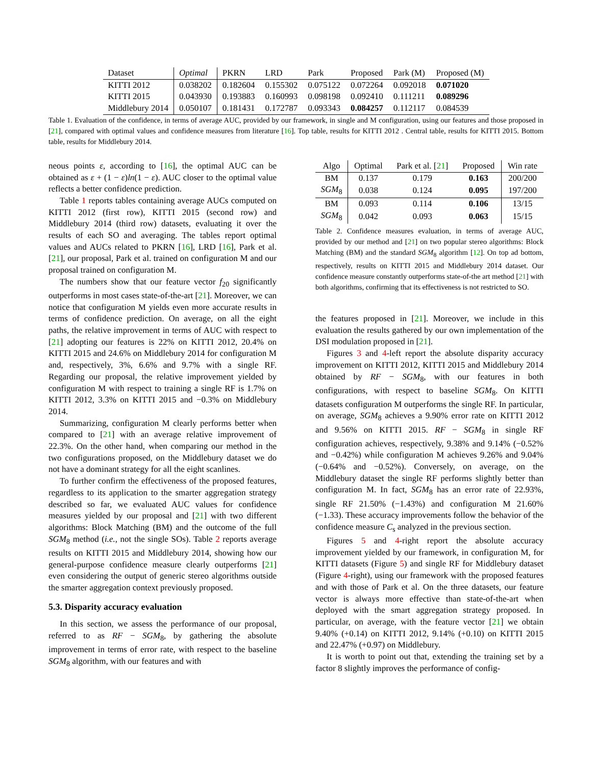| Dataset | Optimal | PKRN | LRD | Park | Proposed | Park (M) | Proposed (M) |
| --- | --- | --- | --- | --- | --- | --- | --- |
| KITTI 2012 | 0.038202 | 0.182604 | 0.155302 | 0.075122 | 0.072264 | 0.092018 | 0.071020 |
| KITTI 2015 | 0.043930 | 0.193883 | 0.160993 | 0.098198 | 0.092410 | 0.111211 | 0.089296 |
| Middlebury 2014 | 0.050107 | 0.181431 | 0.172787 | 0.093343 | 0.084257 | 0.112117 | 0.084539 |
Table 1. Evaluation of the confidence, in terms of average AUC, provided by our framework, in single and M configuration, using our features and those proposed in [21], compared with optimal values and confidence measures from literature [16]. Top table, results for KITTI 2012 . Central table, results for KITTI 2015. Bottom table, results for Middlebury 2014.
neous points ε, according to [16], the optimal AUC can be obtained as ε + (1 − ε)ln(1 − ε). AUC closer to the optimal value reflects a better confidence prediction.
Table 1 reports tables containing average AUCs computed on KITTI 2012 (first row), KITTI 2015 (second row) and Middlebury 2014 (third row) datasets, evaluating it over the results of each SO and averaging. The tables report optimal values and AUCs related to PKRN [16], LRD [16], Park et al. [21], our proposal, Park et al. trained on configuration M and our proposal trained on configuration M.
The numbers show that our feature vector f<sub>20</sub> significantly outperforms in most cases state-of-the-art [21]. Moreover, we can notice that configuration M yields even more accurate results in terms of confidence prediction. On average, on all the eight paths, the relative improvement in terms of AUC with respect to [21] adopting our features is 22% on KITTI 2012, 20.4% on KITTI 2015 and 24.6% on Middlebury 2014 for configuration M and, respectively, 3%, 6.6% and 9.7% with a single RF. Regarding our proposal, the relative improvement yielded by configuration M with respect to training a single RF is 1.7% on KITTI 2012, 3.3% on KITTI 2015 and −0.3% on Middlebury 2014.
Summarizing, configuration M clearly performs better when compared to [21] with an average relative improvement of 22.3%. On the other hand, when comparing our method in the two configurations proposed, on the Middlebury dataset we do not have a dominant strategy for all the eight scanlines.
To further confirm the effectiveness of the proposed features, regardless to its application to the smarter aggregation strategy described so far, we evaluated AUC values for confidence measures yielded by our proposal and [21] with two different algorithms: Block Matching (BM) and the outcome of the full SGM<sub>8</sub> method (i.e., not the single SOs). Table 2 reports average results on KITTI 2015 and Middlebury 2014, showing how our general-purpose confidence measure clearly outperforms [21] even considering the output of generic stereo algorithms outside the smarter aggregation context previously proposed.
5.3. Disparity accuracy evaluation
In this section, we assess the performance of our proposal, referred to as RF − SGM<sub>8</sub>, by gathering the absolute improvement in terms of error rate, with respect to the baseline SGM<sub>8</sub> algorithm, with our features and with
| Algo | Optimal | Park et al. [ 21 ] | Proposed | Win rate |
| --- | --- | --- | --- | --- |
| BM | 0.137 | 0.179 | 0.163 | 200/200 |
| SGM<sub>8</sub> | 0.038 | 0.124 | 0.095 | 197/200 |
| BM | 0.093 | 0.114 | 0.106 | 13/15 |
| SGM<sub>8</sub> | 0.042 | 0.093 | 0.063 | 15/15 |
Table 2. Confidence measures evaluation, in terms of average AUC, provided by our method and [21] on two popular stereo algorithms: Block Matching (BM) and the standard SGM<sub>8</sub> algorithm [12]. On top ad bottom, respectively, results on KITTI 2015 and Middlebury 2014 dataset. Our confidence measure constantly outperforms state-of-the art method [21] with both algorithms, confirming that its effectiveness is not restricted to SO.
the features proposed in [21]. Moreover, we include in this evaluation the results gathered by our own implementation of the DSI modulation proposed in [21].
Figures 3 and 4-left report the absolute disparity accuracy improvement on KITTI 2012, KITTI 2015 and Middlebury 2014 obtained by RF − SGM<sub>8</sub>, with our features in both configurations, with respect to baseline SGM<sub>8</sub>. On KITTI datasets configuration M outperforms the single RF. In particular, on average, SGM<sub>8</sub> achieves a 9.90% error rate on KITTI 2012 and 9.56% on KITTI 2015. RF − SGM<sub>8</sub> in single RF configuration achieves, respectively, 9.38% and 9.14% (−0.52% and −0.42%) while configuration M achieves 9.26% and 9.04% (−0.64% and −0.52%). Conversely, on average, on the Middlebury dataset the single RF performs slightly better than configuration M. In fact, SGM<sub>8</sub> has an error rate of 22.93%, single RF 21.50% (−1.43%) and configuration M 21.60% (−1.33). These accuracy improvements follow the behavior of the confidence measure C<sub>s</sub> analyzed in the previous section.
Figures 5 and 4-right report the absolute accuracy improvement yielded by our framework, in configuration M, for KITTI datasets (Figure 5) and single RF for Middlebury dataset (Figure 4-right), using our framework with the proposed features and with those of Park et al. On the three datasets, our feature vector is always more effective than state-of-the-art when deployed with the smart aggregation strategy proposed. In particular, on average, with the feature vector [21] we obtain 9.40% (+0.14) on KITTI 2012, 9.14% (+0.10) on KITTI 2015 and 22.47% (+0.97) on Middlebury.
It is worth to point out that, extending the training set by a factor 8 slightly improves the performance of config-